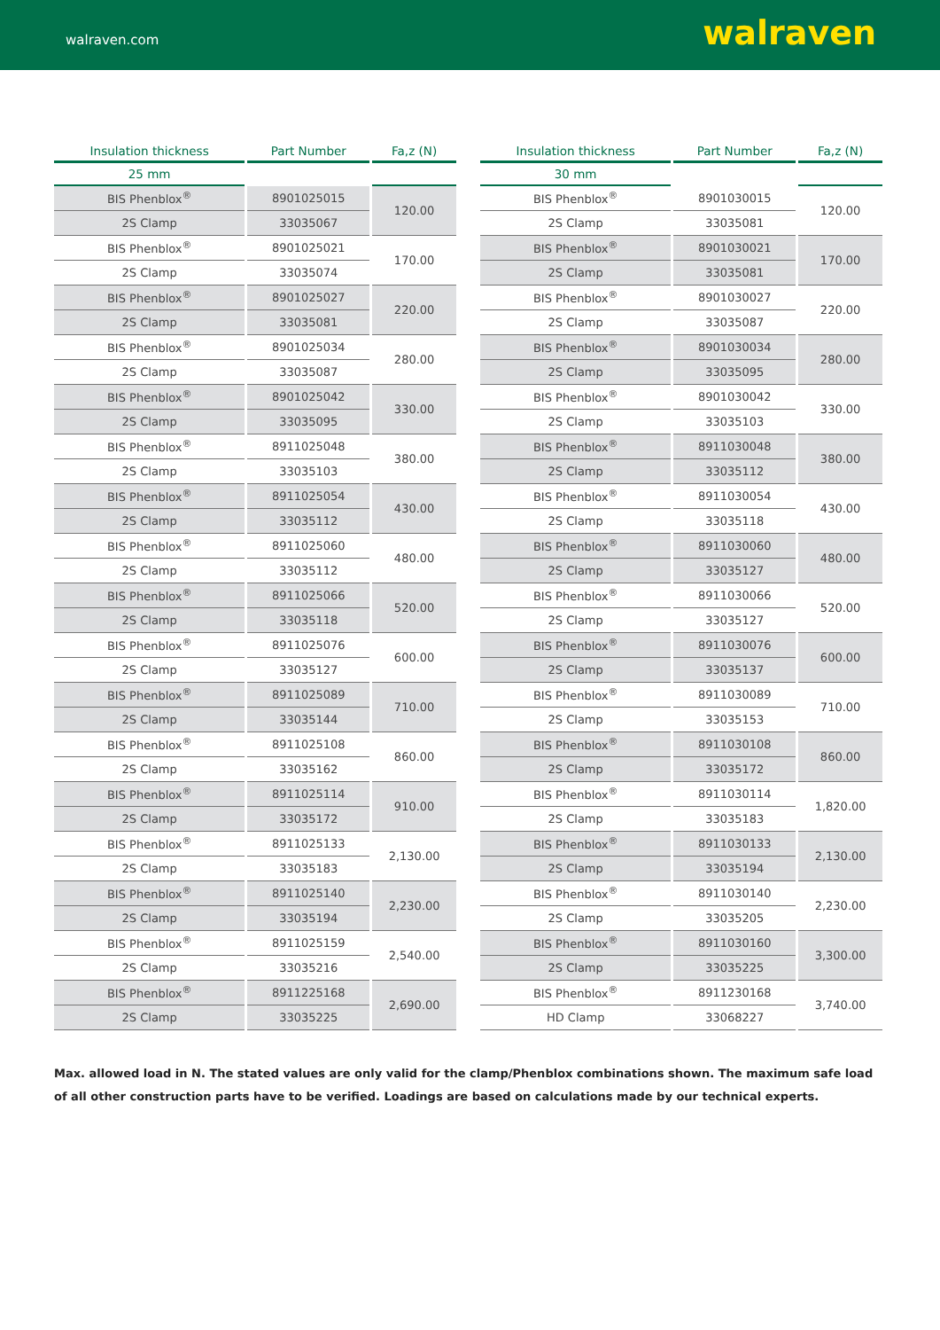walraven.com walraven
| Insulation thickness | Part Number | Fa,z (N) |
| --- | --- | --- |
| 25 mm | | |
| BIS Phenblox<sup>®</sup> | 8901025015 | 120.00 |
| 2S Clamp | 33035067 | |
| BIS Phenblox<sup>®</sup> | 8901025021 | 170.00 |
| 2S Clamp | 33035074 | |
| BIS Phenblox<sup>®</sup> | 8901025027 | 220.00 |
| 2S Clamp | 33035081 | |
| BIS Phenblox<sup>®</sup> | 8901025034 | 280.00 |
| 2S Clamp | 33035087 | |
| BIS Phenblox<sup>®</sup> | 8901025042 | 330.00 |
| 2S Clamp | 33035095 | |
| BIS Phenblox<sup>®</sup> | 8911025048 | 380.00 |
| 2S Clamp | 33035103 | |
| BIS Phenblox<sup>®</sup> | 8911025054 | 430.00 |
| 2S Clamp | 33035112 | |
| BIS Phenblox<sup>®</sup> | 8911025060 | 480.00 |
| 2S Clamp | 33035112 | |
| BIS Phenblox<sup>®</sup> | 8911025066 | 520.00 |
| 2S Clamp | 33035118 | |
| BIS Phenblox<sup>®</sup> | 8911025076 | 600.00 |
| 2S Clamp | 33035127 | |
| BIS Phenblox<sup>®</sup> | 8911025089 | 710.00 |
| 2S Clamp | 33035144 | |
| BIS Phenblox<sup>®</sup> | 8911025108 | 860.00 |
| 2S Clamp | 33035162 | |
| BIS Phenblox<sup>®</sup> | 8911025114 | 910.00 |
| 2S Clamp | 33035172 | |
| BIS Phenblox<sup>®</sup> | 8911025133 | 2,130.00 |
| 2S Clamp | 33035183 | |
| BIS Phenblox<sup>®</sup> | 8911025140 | 2,230.00 |
| 2S Clamp | 33035194 | |
| BIS Phenblox<sup>®</sup> | 8911025159 | 2,540.00 |
| 2S Clamp | 33035216 | |
| BIS Phenblox<sup>®</sup> | 8911225168 | 2,690.00 |
| 2S Clamp | 33035225 | |
| Insulation thickness | Part Number | Fa,z (N) |
| --- | --- | --- |
| 30 mm | | |
| BIS Phenblox<sup>®</sup> | 8901030015 | 120.00 |
| 2S Clamp | 33035081 | |
| BIS Phenblox<sup>®</sup> | 8901030021 | 170.00 |
| 2S Clamp | 33035081 | |
| BIS Phenblox<sup>®</sup> | 8901030027 | 220.00 |
| 2S Clamp | 33035087 | |
| BIS Phenblox<sup>®</sup> | 8901030034 | 280.00 |
| 2S Clamp | 33035095 | |
| BIS Phenblox<sup>®</sup> | 8901030042 | 330.00 |
| 2S Clamp | 33035103 | |
| BIS Phenblox<sup>®</sup> | 8911030048 | 380.00 |
| 2S Clamp | 33035112 | |
| BIS Phenblox<sup>®</sup> | 8911030054 | 430.00 |
| 2S Clamp | 33035118 | |
| BIS Phenblox<sup>®</sup> | 8911030060 | 480.00 |
| 2S Clamp | 33035127 | |
| BIS Phenblox<sup>®</sup> | 8911030066 | 520.00 |
| 2S Clamp | 33035127 | |
| BIS Phenblox<sup>®</sup> | 8911030076 | 600.00 |
| 2S Clamp | 33035137 | |
| BIS Phenblox<sup>®</sup> | 8911030089 | 710.00 |
| 2S Clamp | 33035153 | |
| BIS Phenblox<sup>®</sup> | 8911030108 | 860.00 |
| 2S Clamp | 33035172 | |
| BIS Phenblox<sup>®</sup> | 8911030114 | 1,820.00 |
| 2S Clamp | 33035183 | |
| BIS Phenblox<sup>®</sup> | 8911030133 | 2,130.00 |
| 2S Clamp | 33035194 | |
| BIS Phenblox<sup>®</sup> | 8911030140 | 2,230.00 |
| 2S Clamp | 33035205 | |
| BIS Phenblox<sup>®</sup> | 8911030160 | 3,300.00 |
| 2S Clamp | 33035225 | |
| BIS Phenblox<sup>®</sup> | 8911230168 | 3,740.00 |
| HD Clamp | 33068227 | |
Max. allowed load in N. The stated values are only valid for the clamp/Phenblox combinations shown. The maximum safe load of all other construction parts have to be verified. Loadings are based on calculations made by our technical experts.